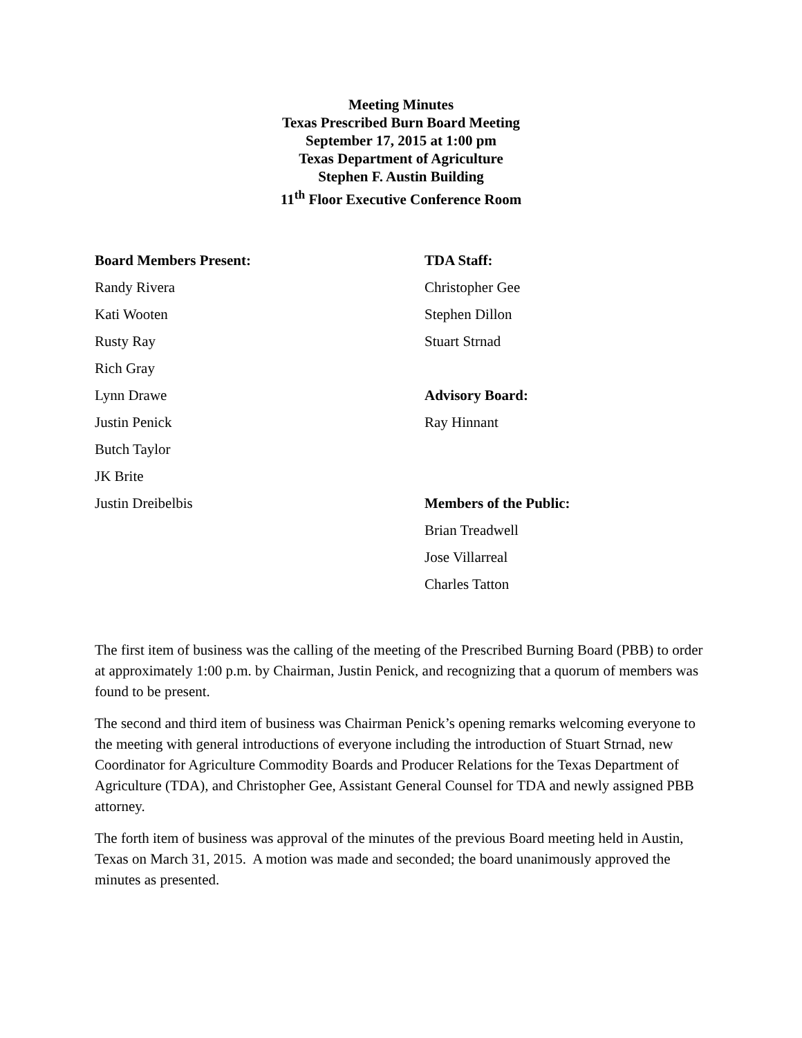Meeting Minutes
Texas Prescribed Burn Board Meeting
September 17, 2015 at 1:00 pm
Texas Department of Agriculture
Stephen F. Austin Building
11<sup>th</sup> Floor Executive Conference Room
Board Members Present:
Randy Rivera
Kati Wooten
Rusty Ray
Rich Gray
Lynn Drawe
Justin Penick
Butch Taylor
JK Brite
Justin Dreibelbis
TDA Staff:
Christopher Gee
Stephen Dillon
Stuart Strnad
Advisory Board:
Ray Hinnant
Members of the Public:
Brian Treadwell
Jose Villarreal
Charles Tatton
The first item of business was the calling of the meeting of the Prescribed Burning Board (PBB) to order at approximately 1:00 p.m. by Chairman, Justin Penick, and recognizing that a quorum of members was found to be present.
The second and third item of business was Chairman Penick’s opening remarks welcoming everyone to the meeting with general introductions of everyone including the introduction of Stuart Strnad, new Coordinator for Agriculture Commodity Boards and Producer Relations for the Texas Department of Agriculture (TDA), and Christopher Gee, Assistant General Counsel for TDA and newly assigned PBB attorney.
The forth item of business was approval of the minutes of the previous Board meeting held in Austin, Texas on March 31, 2015. A motion was made and seconded; the board unanimously approved the minutes as presented.